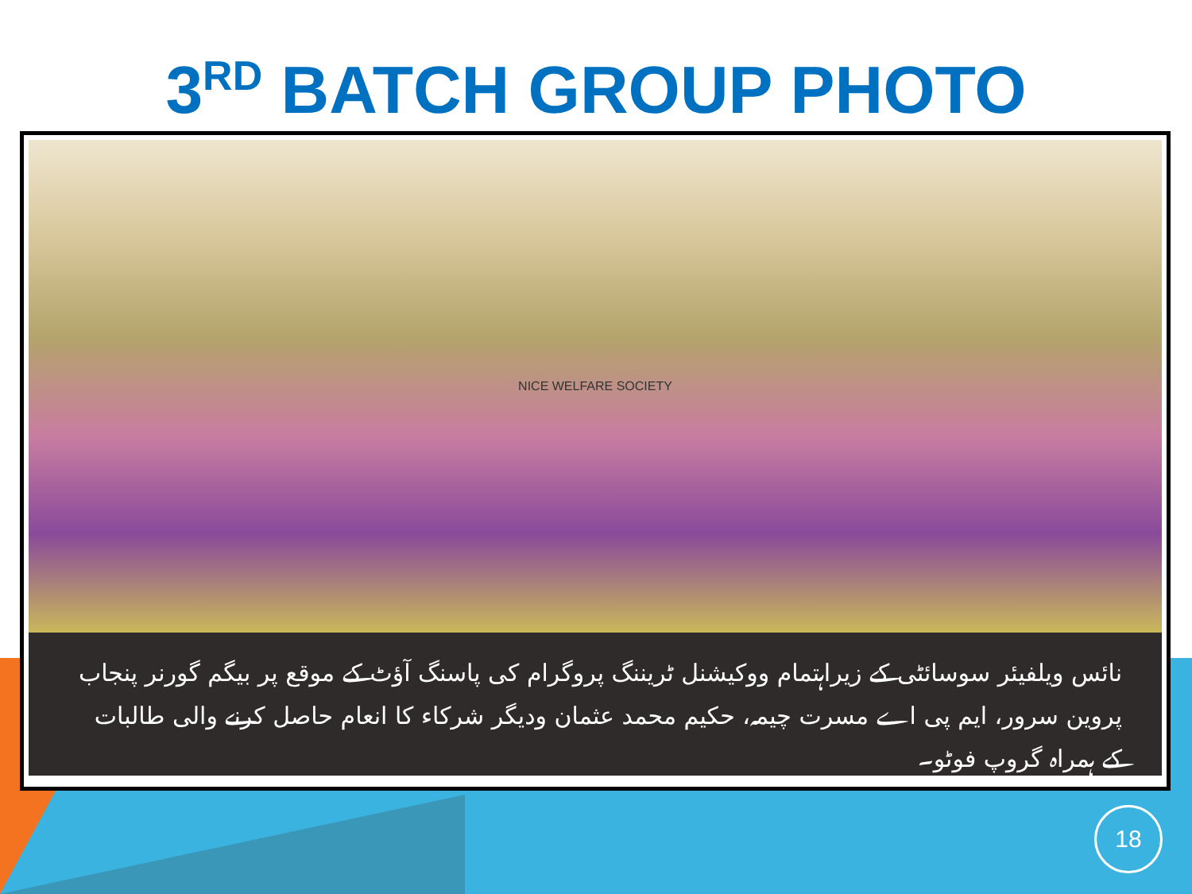3<sup>RD</sup> BATCH GROUP PHOTO
NICE WELFARE SOCIETY
نائس ویلفیئر سوسائٹی کے زیراہتمام ووکیشنل ٹریننگ پروگرام کی پاسنگ آؤٹ کے موقع پر بیگم گورنر پنجاب پروین سرور، ایم پی اے مسرت چیمہ، حکیم محمد عثمان ودیگر شرکاء کا انعام حاصل کرنے والی طالبات کے ہمراہ گروپ فوٹو۔
18